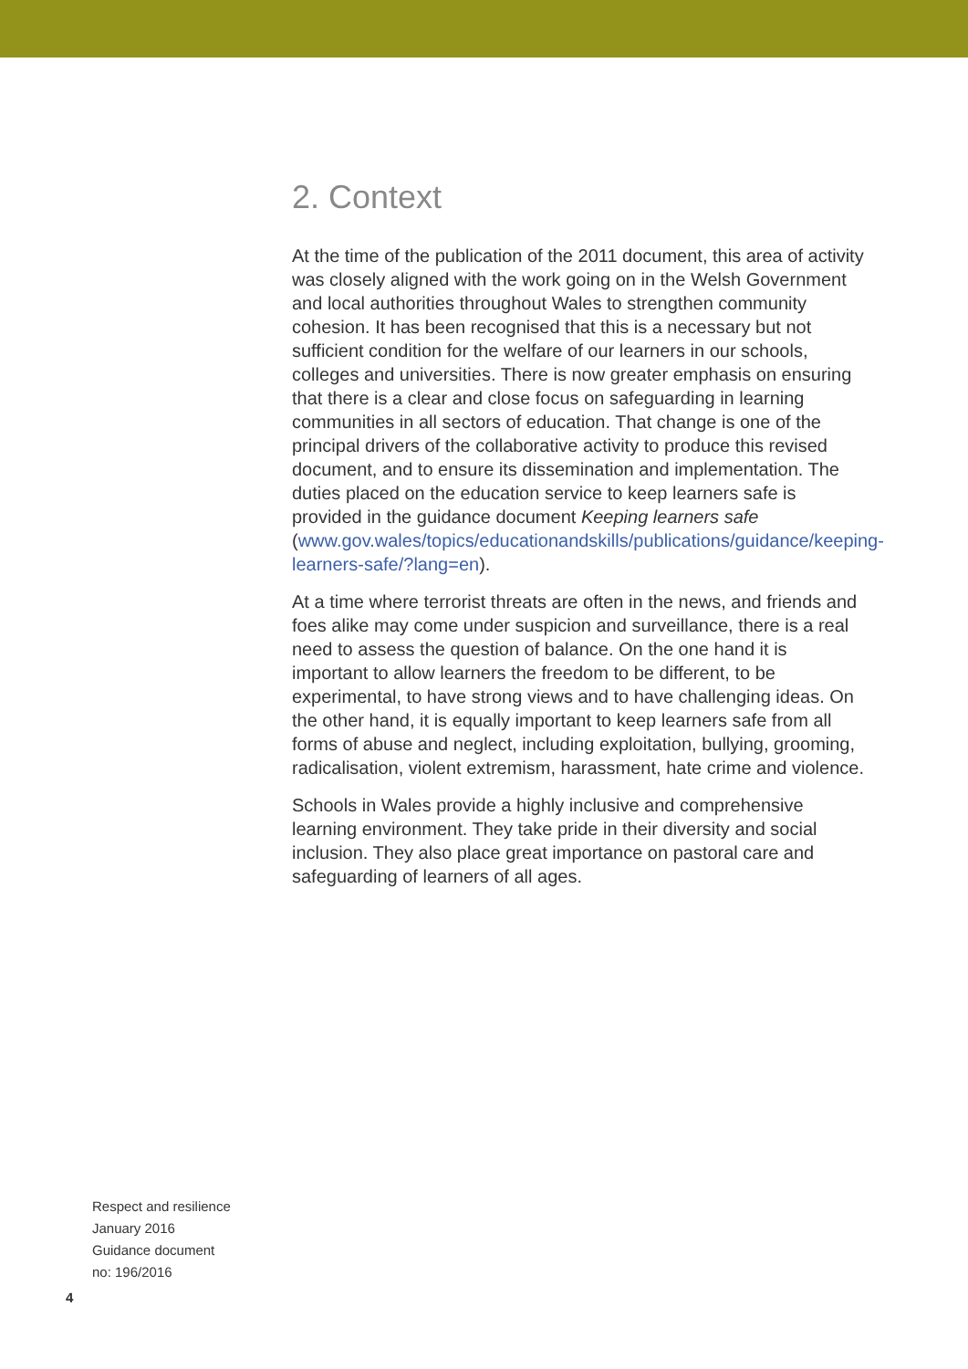2. Context
At the time of the publication of the 2011 document, this area of activity was closely aligned with the work going on in the Welsh Government and local authorities throughout Wales to strengthen community cohesion. It has been recognised that this is a necessary but not sufficient condition for the welfare of our learners in our schools, colleges and universities. There is now greater emphasis on ensuring that there is a clear and close focus on safeguarding in learning communities in all sectors of education. That change is one of the principal drivers of the collaborative activity to produce this revised document, and to ensure its dissemination and implementation. The duties placed on the education service to keep learners safe is provided in the guidance document Keeping learners safe (www.gov.wales/topics/educationandskills/publications/guidance/keeping-learners-safe/?lang=en).
At a time where terrorist threats are often in the news, and friends and foes alike may come under suspicion and surveillance, there is a real need to assess the question of balance. On the one hand it is important to allow learners the freedom to be different, to be experimental, to have strong views and to have challenging ideas. On the other hand, it is equally important to keep learners safe from all forms of abuse and neglect, including exploitation, bullying, grooming, radicalisation, violent extremism, harassment, hate crime and violence.
Schools in Wales provide a highly inclusive and comprehensive learning environment. They take pride in their diversity and social inclusion. They also place great importance on pastoral care and safeguarding of learners of all ages.
Respect and resilience
January 2016
Guidance document
no: 196/2016
4